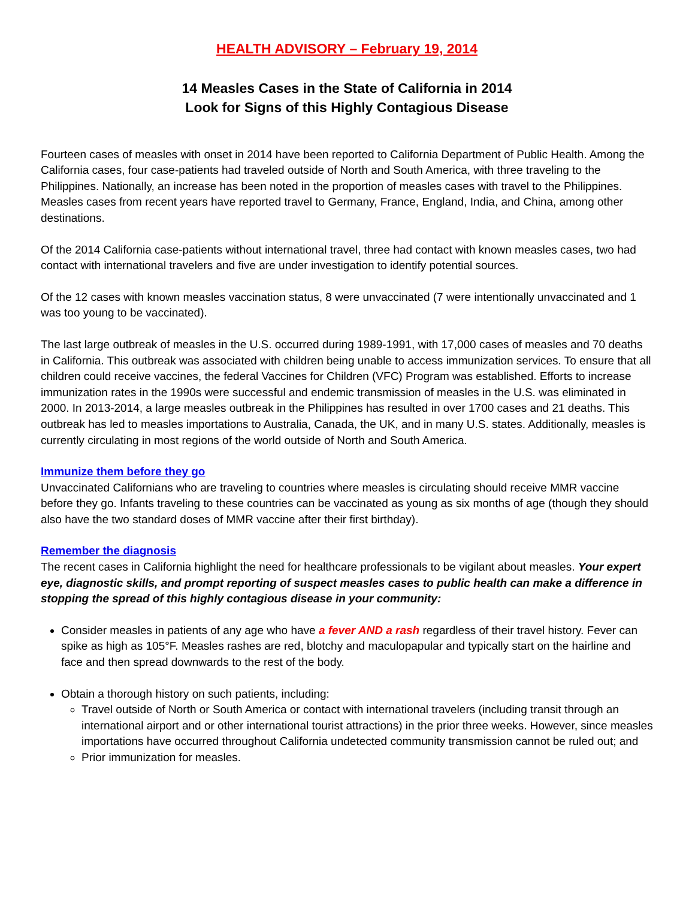HEALTH ADVISORY – February 19, 2014
14 Measles Cases in the State of California in 2014
Look for Signs of this Highly Contagious Disease
Fourteen cases of measles with onset in 2014 have been reported to California Department of Public Health. Among the California cases, four case-patients had traveled outside of North and South America, with three traveling to the Philippines. Nationally, an increase has been noted in the proportion of measles cases with travel to the Philippines. Measles cases from recent years have reported travel to Germany, France, England, India, and China, among other destinations.
Of the 2014 California case-patients without international travel, three had contact with known measles cases, two had contact with international travelers and five are under investigation to identify potential sources.
Of the 12 cases with known measles vaccination status, 8 were unvaccinated (7 were intentionally unvaccinated and 1 was too young to be vaccinated).
The last large outbreak of measles in the U.S. occurred during 1989-1991, with 17,000 cases of measles and 70 deaths in California. This outbreak was associated with children being unable to access immunization services. To ensure that all children could receive vaccines, the federal Vaccines for Children (VFC) Program was established. Efforts to increase immunization rates in the 1990s were successful and endemic transmission of measles in the U.S. was eliminated in 2000. In 2013-2014, a large measles outbreak in the Philippines has resulted in over 1700 cases and 21 deaths. This outbreak has led to measles importations to Australia, Canada, the UK, and in many U.S. states. Additionally, measles is currently circulating in most regions of the world outside of North and South America.
Immunize them before they go
Unvaccinated Californians who are traveling to countries where measles is circulating should receive MMR vaccine before they go. Infants traveling to these countries can be vaccinated as young as six months of age (though they should also have the two standard doses of MMR vaccine after their first birthday).
Remember the diagnosis
The recent cases in California highlight the need for healthcare professionals to be vigilant about measles. Your expert eye, diagnostic skills, and prompt reporting of suspect measles cases to public health can make a difference in stopping the spread of this highly contagious disease in your community:
Consider measles in patients of any age who have a fever AND a rash regardless of their travel history. Fever can spike as high as 105°F. Measles rashes are red, blotchy and maculopapular and typically start on the hairline and face and then spread downwards to the rest of the body.
Obtain a thorough history on such patients, including:
Travel outside of North or South America or contact with international travelers (including transit through an international airport and or other international tourist attractions) in the prior three weeks. However, since measles importations have occurred throughout California undetected community transmission cannot be ruled out; and
Prior immunization for measles.